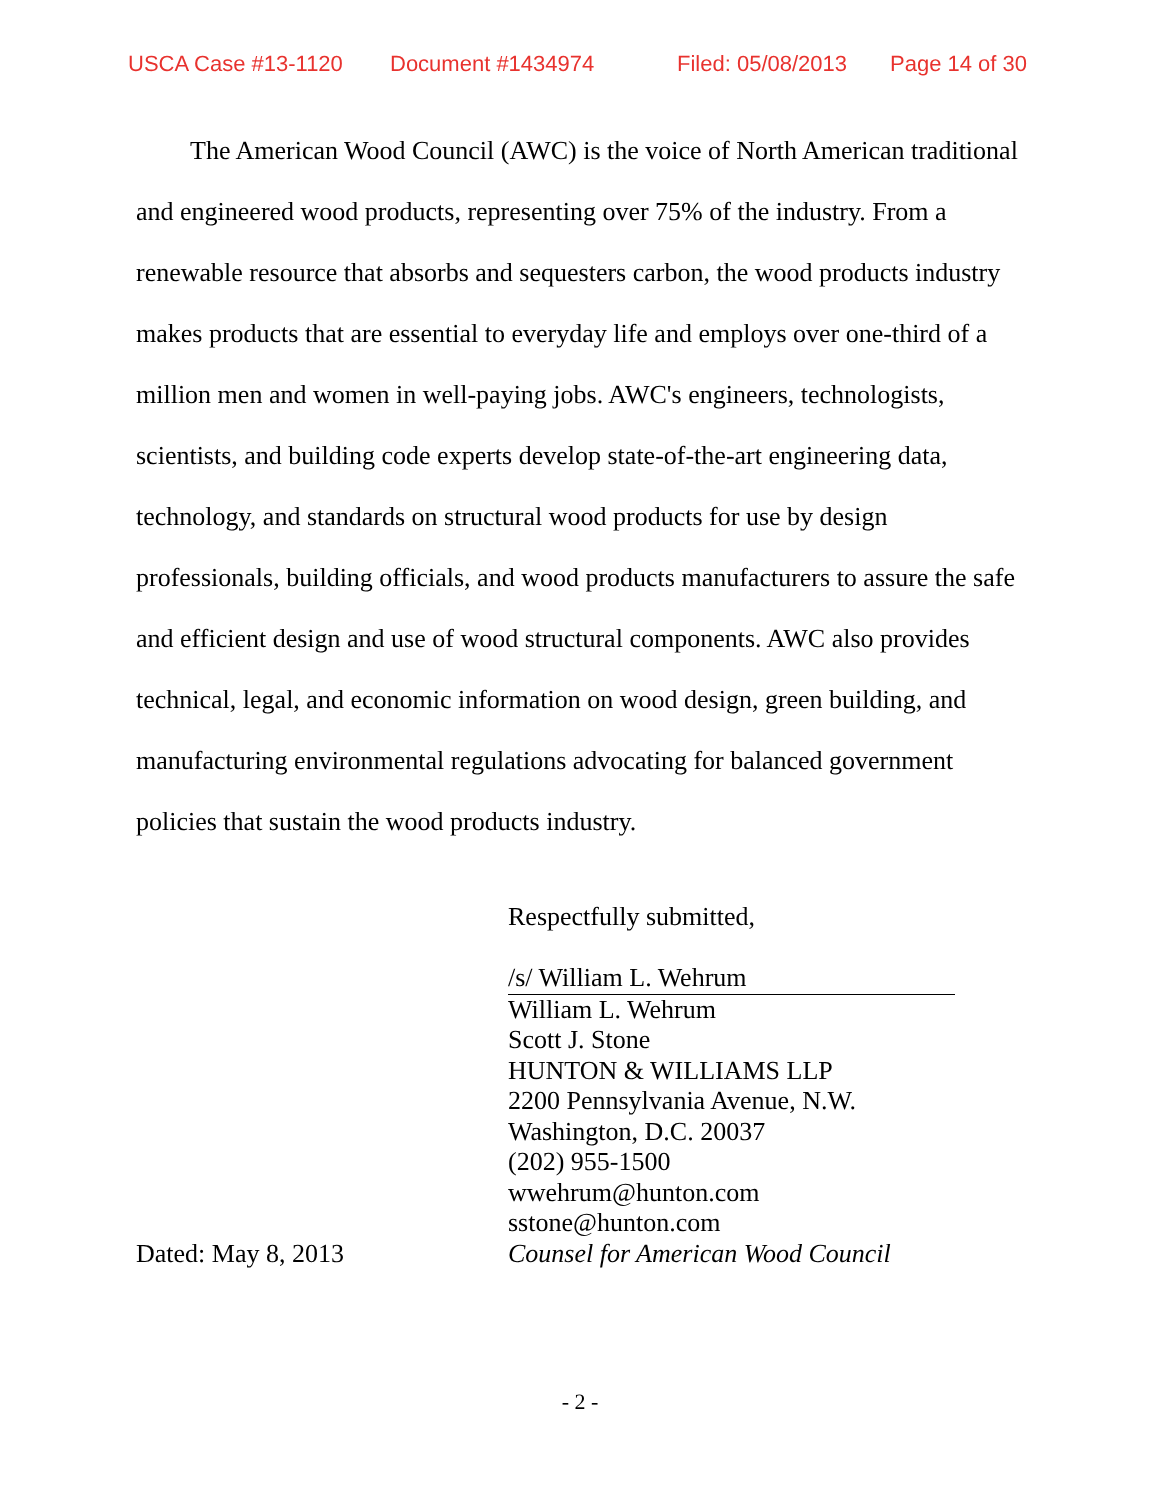USCA Case #13-1120 Document #1434974 Filed: 05/08/2013 Page 14 of 30
The American Wood Council (AWC) is the voice of North American traditional and engineered wood products, representing over 75% of the industry. From a renewable resource that absorbs and sequesters carbon, the wood products industry makes products that are essential to everyday life and employs over one-third of a million men and women in well-paying jobs. AWC's engineers, technologists, scientists, and building code experts develop state-of-the-art engineering data, technology, and standards on structural wood products for use by design professionals, building officials, and wood products manufacturers to assure the safe and efficient design and use of wood structural components. AWC also provides technical, legal, and economic information on wood design, green building, and manufacturing environmental regulations advocating for balanced government policies that sustain the wood products industry.
Respectfully submitted,
/s/ William L. Wehrum
William L. Wehrum
Scott J. Stone
HUNTON & WILLIAMS LLP
2200 Pennsylvania Avenue, N.W.
Washington, D.C. 20037
(202) 955-1500
wwehrum@hunton.com
sstone@hunton.com
Dated: May 8, 2013 Counsel for American Wood Council
- 2 -